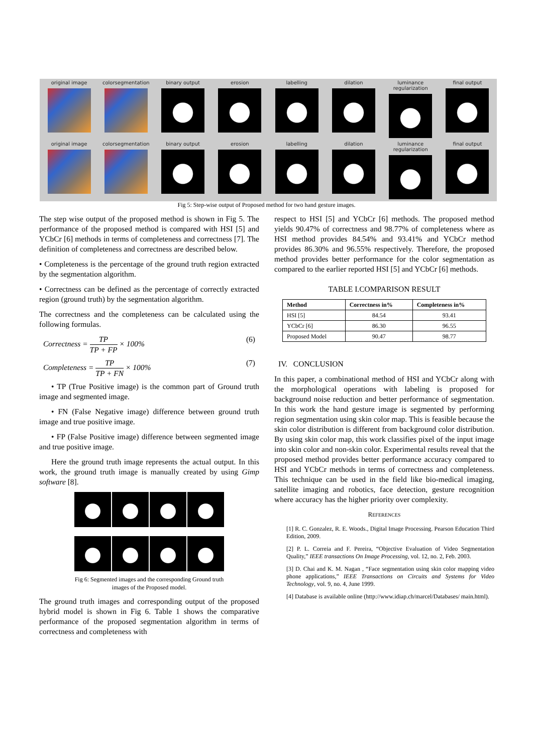original image colorsegmentation binary output erosion labelling dilation luminance regularization
final output
original image colorsegmentation binary output erosion labelling dilation luminance regularization
final output
Fig 5: Step-wise output of Proposed method for two hand gesture images.
The step wise output of the proposed method is shown in Fig 5. The performance of the proposed method is compared with HSI [5] and YCbCr [6] methods in terms of completeness and correctness [7]. The definition of completeness and correctness are described below.
• Completeness is the percentage of the ground truth region extracted by the segmentation algorithm.
• Correctness can be defined as the percentage of correctly extracted region (ground truth) by the segmentation algorithm.
The correctness and the completeness can be calculated using the following formulas.
Correctness = TP TP + FP × 100%
(6)
Completeness = TP TP + FN × 100%
(7)
• TP (True Positive image) is the common part of Ground truth image and segmented image.
• FN (False Negative image) difference between ground truth image and true positive image.
• FP (False Positive image) difference between segmented image and true positive image.
Here the ground truth image represents the actual output. In this work, the ground truth image is manually created by using Gimp software [8].
Fig 6: Segmented images and the corresponding Ground truth
images of the Proposed model.
The ground truth images and corresponding output of the proposed hybrid model is shown in Fig 6. Table 1 shows the comparative performance of the proposed segmentation algorithm in terms of correctness and completeness with
respect to HSI [5] and YCbCr [6] methods. The proposed method yields 90.47% of correctness and 98.77% of completeness where as HSI method provides 84.54% and 93.41% and YCbCr method provides 86.30% and 96.55% respectively. Therefore, the proposed method provides better performance for the color segmentation as compared to the earlier reported HSI [5] and YCbCr [6] methods.
TABLE I.COMPARISON RESULT
| Method | Correctness in% | Completeness in% |
| --- | --- | --- |
| HSI [5] | 84.54 | 93.41 |
| YCbCr [6] | 86.30 | 96.55 |
| Proposed Model | 90.47 | 98.77 |
IV. CONCLUSION
In this paper, a combinational method of HSI and YCbCr along with the morphological operations with labeling is proposed for background noise reduction and better performance of segmentation. In this work the hand gesture image is segmented by performing region segmentation using skin color map. This is feasible because the skin color distribution is different from background color distribution. By using skin color map, this work classifies pixel of the input image into skin color and non-skin color. Experimental results reveal that the proposed method provides better performance accuracy compared to HSI and YCbCr methods in terms of correctness and completeness. This technique can be used in the field like bio-medical imaging, satellite imaging and robotics, face detection, gesture recognition where accuracy has the higher priority over complexity.
REFERENCES
[1] R. C. Gonzalez, R. E. Woods., Digital Image Processing. Pearson Education Third Edition, 2009.
[2] P. L. Correia and F. Pereira, “Objective Evaluation of Video Segmentation Quality,” IEEE transactions On Image Processing, vol. 12, no. 2, Feb. 2003.
[3] D. Chai and K. M. Nagan , “Face segmentation using skin color mapping video phone applications,” IEEE Transactions on Circuits and Systems for Video Technology, vol. 9, no. 4, June 1999.
[4] Database is available online (http://www.idiap.ch/marcel/Databases/ main.html).